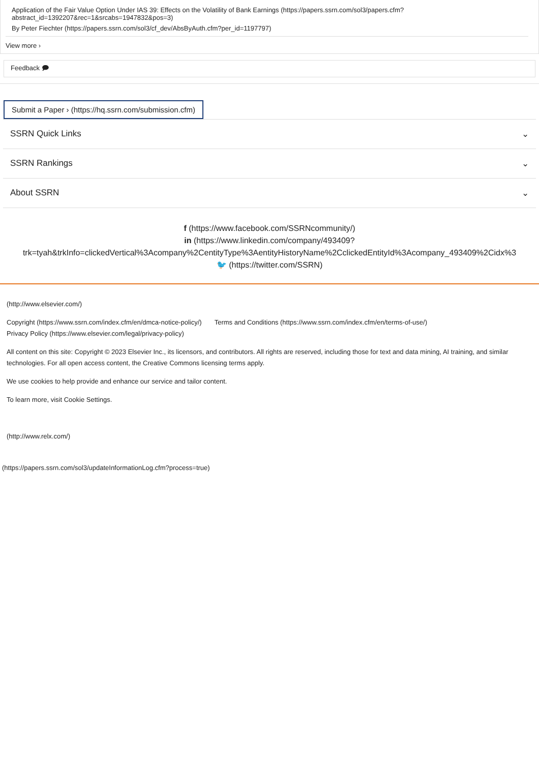Application of the Fair Value Option Under IAS 39: Effects on the Volatility of Bank Earnings (https://papers.ssrn.com/sol3/papers.cfm?
abstract_id=1392207&rec=1&srcabs=1947832&pos=3)
By Peter Fiechter (https://papers.ssrn.com/sol3/cf_dev/AbsByAuth.cfm?per_id=1197797)
View more ›
Feedback 🗩
Submit a Paper › (https://hq.ssrn.com/submission.cfm)
SSRN Quick Links ⌄
SSRN Rankings ⌄
About SSRN ⌄
f (https://www.facebook.com/SSRNcommunity/)
in (https://www.linkedin.com/company/493409?
trk=tyah&trkInfo=clickedVertical%3Acompany%2CentityType%3AentityHistoryName%2CclickedEntityId%3Acompany_493409%2Cidx%3
🐦 (https://twitter.com/SSRN)
(http://www.elsevier.com/)
Copyright (https://www.ssrn.com/index.cfm/en/dmca-notice-policy/) Terms and Conditions (https://www.ssrn.com/index.cfm/en/terms-of-use/)
Privacy Policy (https://www.elsevier.com/legal/privacy-policy)
All content on this site: Copyright © 2023 Elsevier Inc., its licensors, and contributors. All rights are reserved, including those for text and data mining, AI training, and similar technologies. For all open access content, the Creative Commons licensing terms apply.
We use cookies to help provide and enhance our service and tailor content.
To learn more, visit Cookie Settings.
(http://www.relx.com/)
(https://papers.ssrn.com/sol3/updateInformationLog.cfm?process=true)